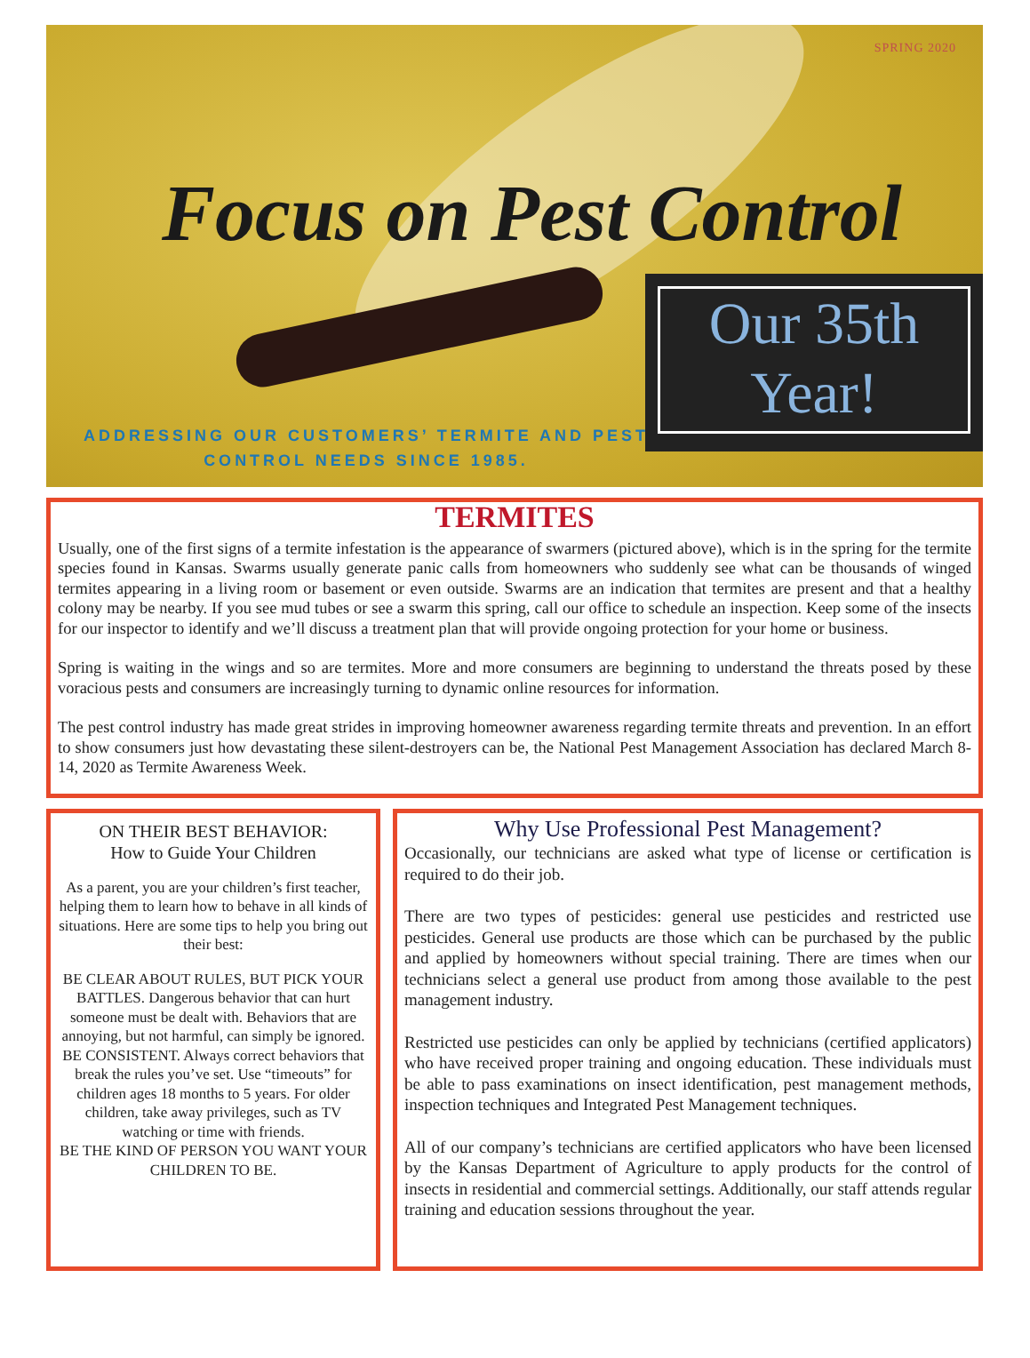SPRING 2020
Focus on Pest Control
Our 35th
Year!
ADDRESSING OUR CUSTOMERS’ TERMITE AND PEST CONTROL NEEDS SINCE 1985.
TERMITES
Usually, one of the first signs of a termite infestation is the appearance of swarmers (pictured above), which is in the spring for the termite species found in Kansas. Swarms usually generate panic calls from homeowners who suddenly see what can be thousands of winged termites appearing in a living room or basement or even outside. Swarms are an indication that termites are present and that a healthy colony may be nearby. If you see mud tubes or see a swarm this spring, call our office to schedule an inspection. Keep some of the insects for our inspector to identify and we’ll discuss a treatment plan that will provide ongoing protection for your home or business.
Spring is waiting in the wings and so are termites. More and more consumers are beginning to understand the threats posed by these voracious pests and consumers are increasingly turning to dynamic online resources for information.
The pest control industry has made great strides in improving homeowner awareness regarding termite threats and prevention. In an effort to show consumers just how devastating these silent-destroyers can be, the National Pest Management Association has declared March 8-14, 2020 as Termite Awareness Week.
ON THEIR BEST BEHAVIOR:
How to Guide Your Children
As a parent, you are your children’s first teacher, helping them to learn how to behave in all kinds of situations. Here are some tips to help you bring out their best:
BE CLEAR ABOUT RULES, BUT PICK YOUR BATTLES. Dangerous behavior that can hurt someone must be dealt with. Behaviors that are annoying, but not harmful, can simply be ignored.
BE CONSISTENT. Always correct behaviors that break the rules you’ve set. Use “timeouts” for children ages 18 months to 5 years. For older children, take away privileges, such as TV watching or time with friends.
BE THE KIND OF PERSON YOU WANT YOUR CHILDREN TO BE.
Why Use Professional Pest Management?
Occasionally, our technicians are asked what type of license or certification is required to do their job.
There are two types of pesticides: general use pesticides and restricted use pesticides. General use products are those which can be purchased by the public and applied by homeowners without special training. There are times when our technicians select a general use product from among those available to the pest management industry.
Restricted use pesticides can only be applied by technicians (certified applicators) who have received proper training and ongoing education. These individuals must be able to pass examinations on insect identification, pest management methods, inspection techniques and Integrated Pest Management techniques.
All of our company’s technicians are certified applicators who have been licensed by the Kansas Department of Agriculture to apply products for the control of insects in residential and commercial settings. Additionally, our staff attends regular training and education sessions throughout the year.